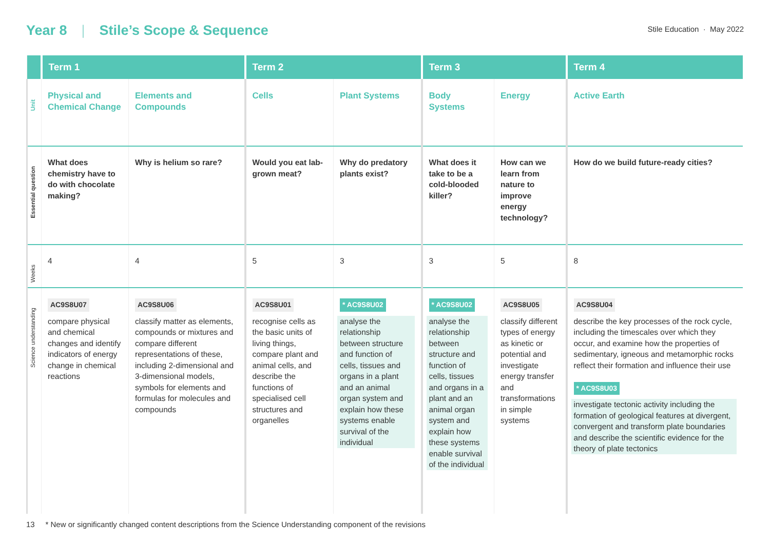Year 8 | Stile’s Scope & Sequence
Stile Education · May 2022
| | Term 1 | | Term 2 | | Term 3 | | Term 4 |
| --- | --- | --- | --- | --- | --- | --- | --- |
| Unit | Physical and Chemical Change | Elements and Compounds | Cells | Plant Systems | Body Systems | Energy | Active Earth |
| Essential question | What does chemistry have to do with chocolate making? | Why is helium so rare? | Would you eat lab-grown meat? | Why do predatory plants exist? | What does it take to be a cold-blooded killer? | How can we learn from nature to improve energy technology? | How do we build future-ready cities? |
| Weeks | 4 | 4 | 5 | 3 | 3 | 5 | 8 |
| Science understanding | AC9S8U07 compare physical and chemical changes and identify indicators of energy change in chemical reactions | AC9S8U06 classify matter as elements, compounds or mixtures and compare different representations of these, including 2-dimensional and 3-dimensional models, symbols for elements and formulas for molecules and compounds | AC9S8U01 recognise cells as the basic units of living things, compare plant and animal cells, and describe the functions of specialised cell structures and organelles | * AC9S8U02 analyse the relationship between structure and function of cells, tissues and organs in a plant and an animal organ system and explain how these systems enable survival of the individual | * AC9S8U02 analyse the relationship between structure and function of cells, tissues and organs in a plant and an animal organ system and explain how these systems enable survival of the individual | AC9S8U05 classify different types of energy as kinetic or potential and investigate energy transfer and transformations in simple systems | AC9S8U04 describe the key processes of the rock cycle, including the timescales over which they occur, and examine how the properties of sedimentary, igneous and metamorphic rocks reflect their formation and influence their use * AC9S8U03 investigate tectonic activity including the formation of geological features at divergent, convergent and transform plate boundaries and describe the scientific evidence for the theory of plate tectonics |
13 * New or significantly changed content descriptions from the Science Understanding component of the revisions